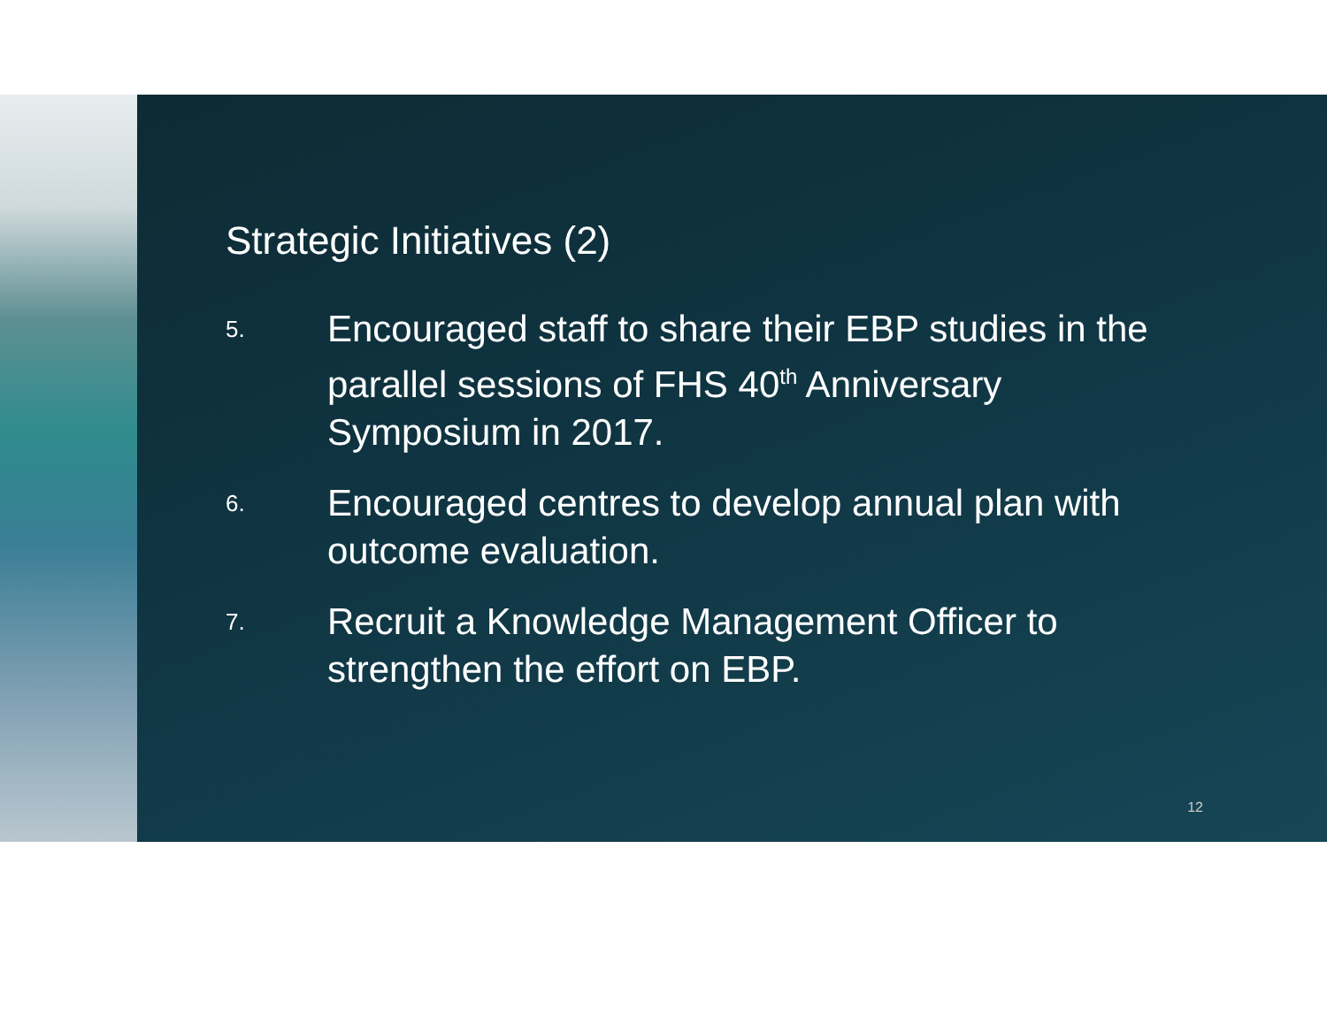Strategic Initiatives (2)
5.
Encouraged staff to share their EBP studies in the parallel sessions of FHS 40<sup>th</sup> Anniversary Symposium in 2017.
6.
Encouraged centres to develop annual plan with outcome evaluation.
7.
Recruit a Knowledge Management Officer to strengthen the effort on EBP.
12